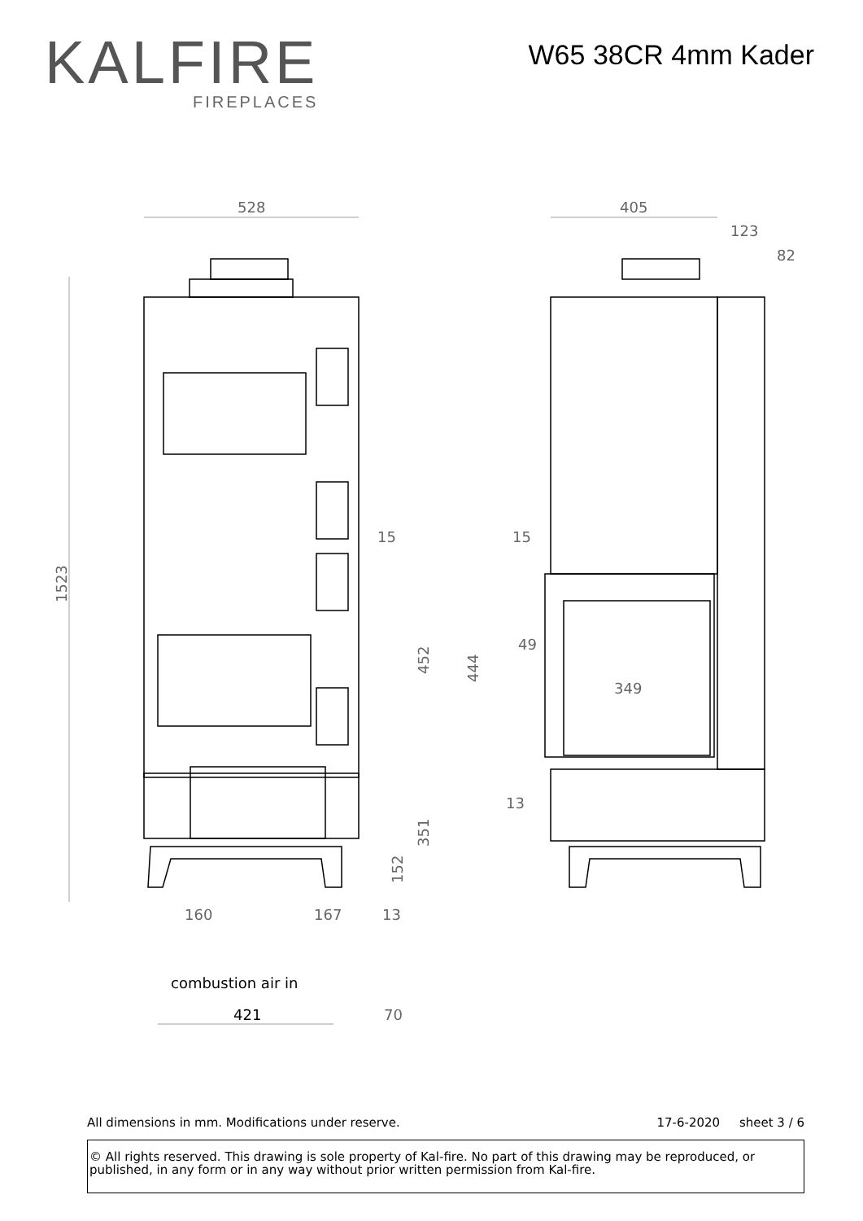KALFIRE
FIREPLACES
W65 38CR 4mm Kader
528
405
123
82
15
15
49
349
13
160
167
13
combustion air in
421
70
1523
452
444
351
152
All dimensions in mm. Modifications under reserve. 17-6-2020 sheet 3 / 6
© All rights reserved. This drawing is sole property of Kal-fire. No part of this drawing may be reproduced, or published, in any form or in any way without prior written permission from Kal-fire.